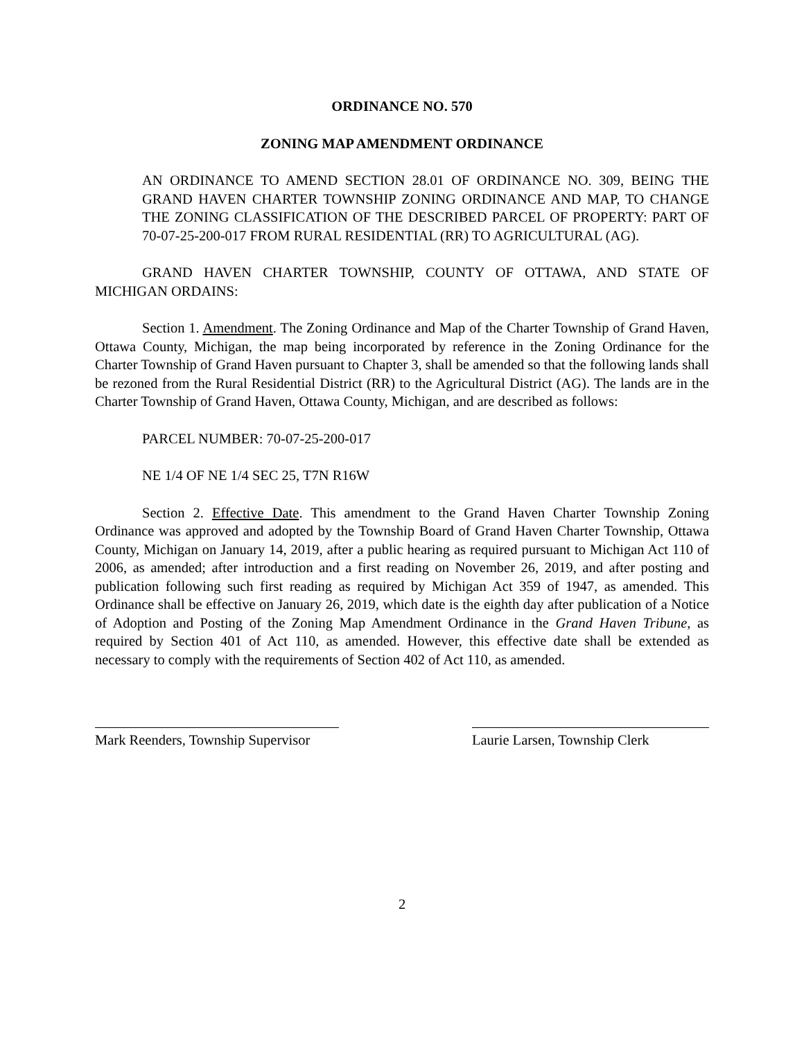ORDINANCE NO. 570
ZONING MAP AMENDMENT ORDINANCE
AN ORDINANCE TO AMEND SECTION 28.01 OF ORDINANCE NO. 309, BEING THE GRAND HAVEN CHARTER TOWNSHIP ZONING ORDINANCE AND MAP, TO CHANGE THE ZONING CLASSIFICATION OF THE DESCRIBED PARCEL OF PROPERTY: PART OF 70-07-25-200-017 FROM RURAL RESIDENTIAL (RR) TO AGRICULTURAL (AG).
GRAND HAVEN CHARTER TOWNSHIP, COUNTY OF OTTAWA, AND STATE OF MICHIGAN ORDAINS:
Section 1. Amendment. The Zoning Ordinance and Map of the Charter Township of Grand Haven, Ottawa County, Michigan, the map being incorporated by reference in the Zoning Ordinance for the Charter Township of Grand Haven pursuant to Chapter 3, shall be amended so that the following lands shall be rezoned from the Rural Residential District (RR) to the Agricultural District (AG). The lands are in the Charter Township of Grand Haven, Ottawa County, Michigan, and are described as follows:
PARCEL NUMBER: 70-07-25-200-017
NE 1/4 OF NE 1/4 SEC 25, T7N R16W
Section 2. Effective Date. This amendment to the Grand Haven Charter Township Zoning Ordinance was approved and adopted by the Township Board of Grand Haven Charter Township, Ottawa County, Michigan on January 14, 2019, after a public hearing as required pursuant to Michigan Act 110 of 2006, as amended; after introduction and a first reading on November 26, 2019, and after posting and publication following such first reading as required by Michigan Act 359 of 1947, as amended. This Ordinance shall be effective on January 26, 2019, which date is the eighth day after publication of a Notice of Adoption and Posting of the Zoning Map Amendment Ordinance in the Grand Haven Tribune, as required by Section 401 of Act 110, as amended. However, this effective date shall be extended as necessary to comply with the requirements of Section 402 of Act 110, as amended.
Mark Reenders, Township Supervisor
Laurie Larsen, Township Clerk
2